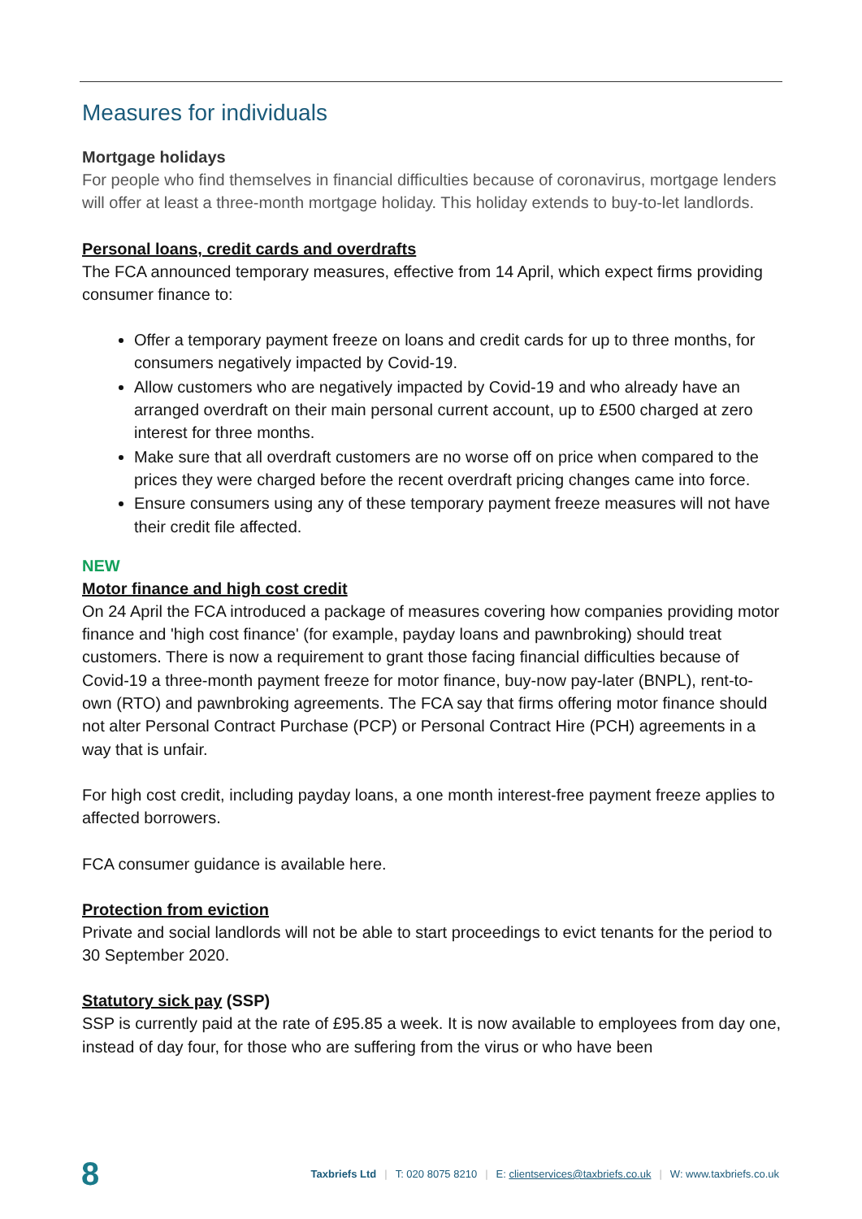Measures for individuals
Mortgage holidays
For people who find themselves in financial difficulties because of coronavirus, mortgage lenders will offer at least a three-month mortgage holiday. This holiday extends to buy-to-let landlords.
Personal loans, credit cards and overdrafts
The FCA announced temporary measures, effective from 14 April, which expect firms providing consumer finance to:
Offer a temporary payment freeze on loans and credit cards for up to three months, for consumers negatively impacted by Covid-19.
Allow customers who are negatively impacted by Covid-19 and who already have an arranged overdraft on their main personal current account, up to £500 charged at zero interest for three months.
Make sure that all overdraft customers are no worse off on price when compared to the prices they were charged before the recent overdraft pricing changes came into force.
Ensure consumers using any of these temporary payment freeze measures will not have their credit file affected.
NEW
Motor finance and high cost credit
On 24 April the FCA introduced a package of measures covering how companies providing motor finance and 'high cost finance' (for example, payday loans and pawnbroking) should treat customers. There is now a requirement to grant those facing financial difficulties because of Covid-19 a three-month payment freeze for motor finance, buy-now pay-later (BNPL), rent-to-own (RTO) and pawnbroking agreements. The FCA say that firms offering motor finance should not alter Personal Contract Purchase (PCP) or Personal Contract Hire (PCH) agreements in a way that is unfair.
For high cost credit, including payday loans, a one month interest-free payment freeze applies to affected borrowers.
FCA consumer guidance is available here.
Protection from eviction
Private and social landlords will not be able to start proceedings to evict tenants for the period to 30 September 2020.
Statutory sick pay (SSP)
SSP is currently paid at the rate of £95.85 a week. It is now available to employees from day one, instead of day four, for those who are suffering from the virus or who have been
8 Taxbriefs Ltd | T: 020 8075 8210 | E: clientservices@taxbriefs.co.uk | W: www.taxbriefs.co.uk